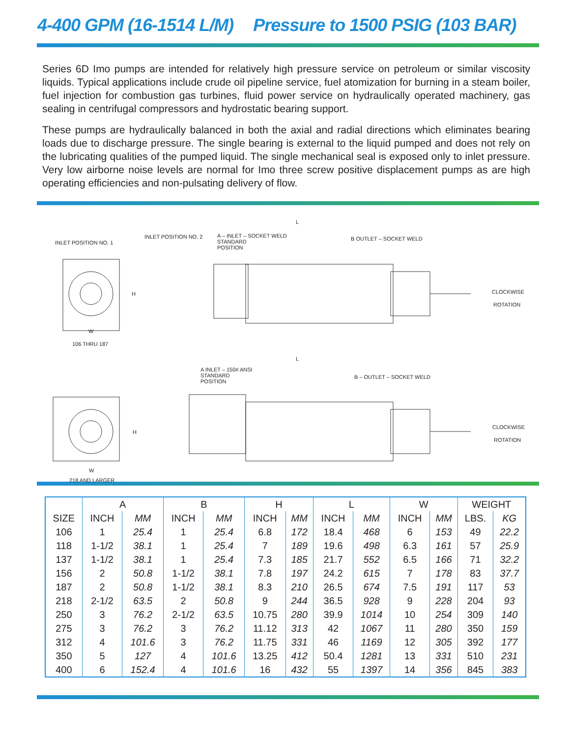4-400 GPM (16-1514 L/M) Pressure to 1500 PSIG (103 BAR)
Series 6D Imo pumps are intended for relatively high pressure service on petroleum or similar viscosity liquids. Typical applications include crude oil pipeline service, fuel atomization for burning in a steam boiler, fuel injection for combustion gas turbines, fluid power service on hydraulically operated machinery, gas sealing in centrifugal compressors and hydrostatic bearing support.
These pumps are hydraulically balanced in both the axial and radial directions which eliminates bearing loads due to discharge pressure. The single bearing is external to the liquid pumped and does not rely on the lubricating qualities of the pumped liquid. The single mechanical seal is exposed only to inlet pressure. Very low airborne noise levels are normal for Imo three screw positive displacement pumps as are high operating efficiencies and non-pulsating delivery of flow.
INLET POSITION NO. 1
INLET POSITION NO. 2
A – INLET – SOCKET WELD
STANDARD
POSITION
L
B OUTLET – SOCKET WELD
H CLOCKWISE
ROTATION
W
106 THRU 187
L
A INLET – 150# ANSI
STANDARD
POSITION
B – OUTLET – SOCKET WELD
H
CLOCKWISE
ROTATION
W
218 AND LARGER
| | A | | B | | H | | L | | W | | WEIGHT | |
| --- | --- | --- | --- | --- | --- | --- | --- | --- | --- | --- | --- | --- |
| SIZE | INCH | MM | INCH | MM | INCH | MM | INCH | MM | INCH | MM | LBS. | KG |
| 106 | 1 | 25.4 | 1 | 25.4 | 6.8 | 172 | 18.4 | 468 | 6 | 153 | 49 | 22.2 |
| 118 | 1-1/2 | 38.1 | 1 | 25.4 | 7 | 189 | 19.6 | 498 | 6.3 | 161 | 57 | 25.9 |
| 137 | 1-1/2 | 38.1 | 1 | 25.4 | 7.3 | 185 | 21.7 | 552 | 6.5 | 166 | 71 | 32.2 |
| 156 | 2 | 50.8 | 1-1/2 | 38.1 | 7.8 | 197 | 24.2 | 615 | 7 | 178 | 83 | 37.7 |
| 187 | 2 | 50.8 | 1-1/2 | 38.1 | 8.3 | 210 | 26.5 | 674 | 7.5 | 191 | 117 | 53 |
| 218 | 2-1/2 | 63.5 | 2 | 50.8 | 9 | 244 | 36.5 | 928 | 9 | 228 | 204 | 93 |
| 250 | 3 | 76.2 | 2-1/2 | 63.5 | 10.75 | 280 | 39.9 | 1014 | 10 | 254 | 309 | 140 |
| 275 | 3 | 76.2 | 3 | 76.2 | 11.12 | 313 | 42 | 1067 | 11 | 280 | 350 | 159 |
| 312 | 4 | 101.6 | 3 | 76.2 | 11.75 | 331 | 46 | 1169 | 12 | 305 | 392 | 177 |
| 350 | 5 | 127 | 4 | 101.6 | 13.25 | 412 | 50.4 | 1281 | 13 | 331 | 510 | 231 |
| 400 | 6 | 152.4 | 4 | 101.6 | 16 | 432 | 55 | 1397 | 14 | 356 | 845 | 383 |